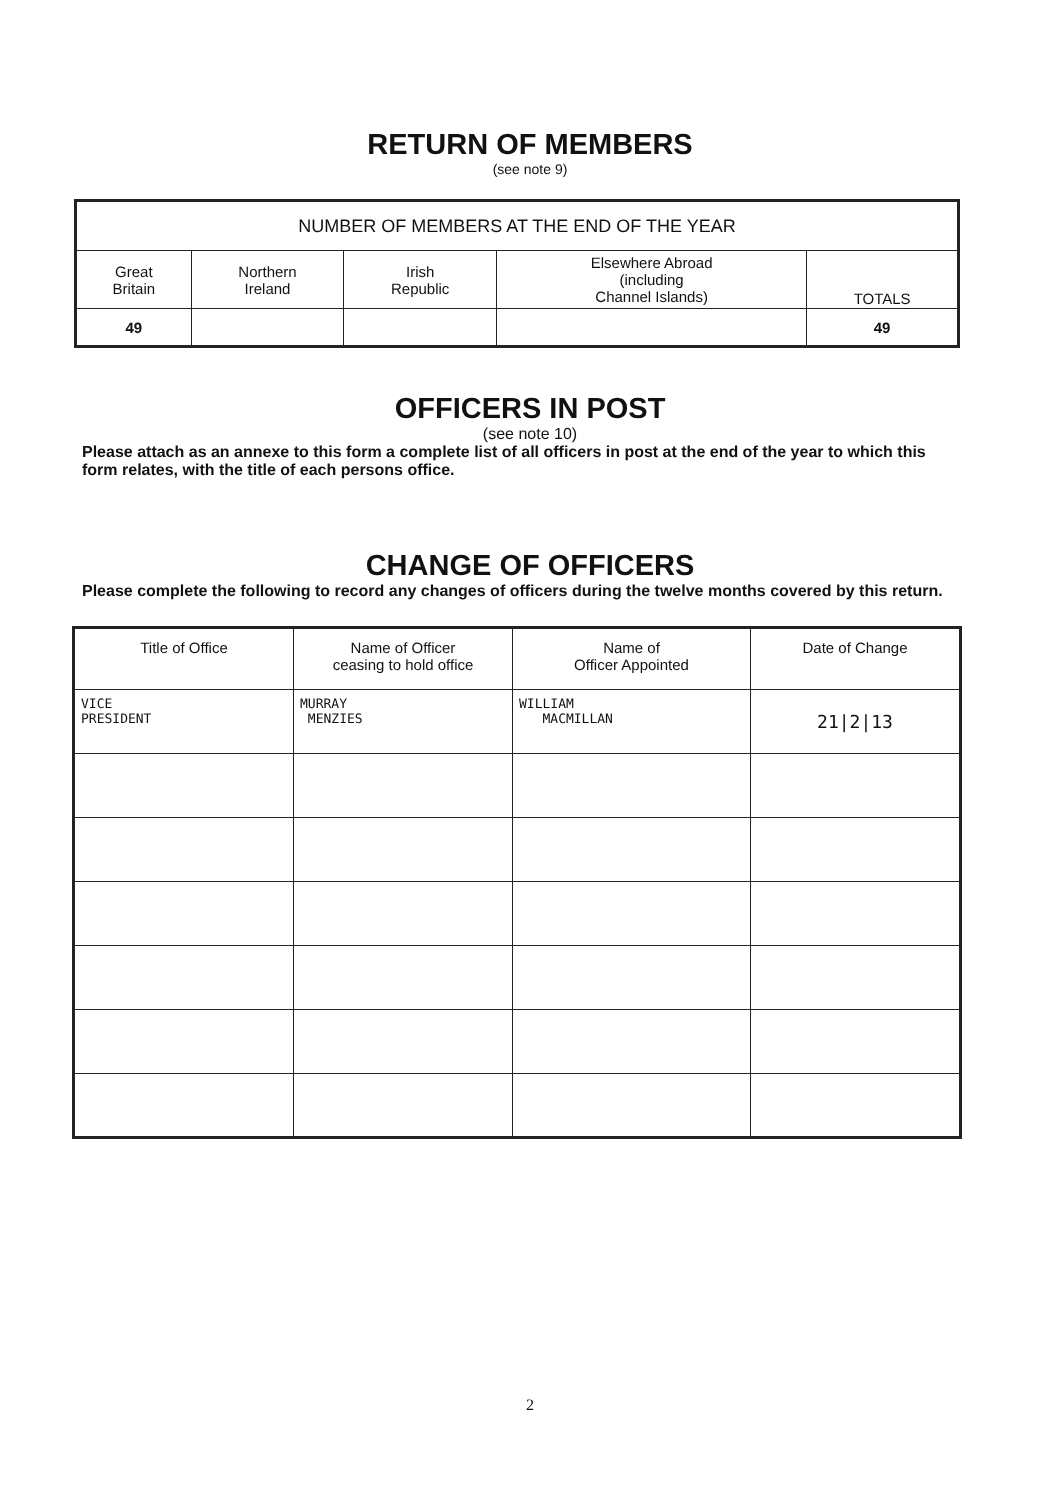RETURN OF MEMBERS
(see note 9)
| NUMBER OF MEMBERS AT THE END OF THE YEAR | | | | |
| --- | --- | --- | --- | --- |
| Great Britain | Northern Ireland | Irish Republic | Elsewhere Abroad (including Channel Islands) | TOTALS |
| 49 | | | | 49 |
OFFICERS IN POST
(see note 10)
Please attach as an annexe to this form a complete list of all officers in post at the end of the year to which this form relates, with the title of each persons office.
CHANGE OF OFFICERS
Please complete the following to record any changes of officers during the twelve months covered by this return.
| Title of Office | Name of Officer ceasing to hold office | Name of Officer Appointed | Date of Change |
| --- | --- | --- | --- |
| VICE PRESIDENT | MURRAY MENZIES | WILLIAM MACMILLAN | 21/2/13 |
2